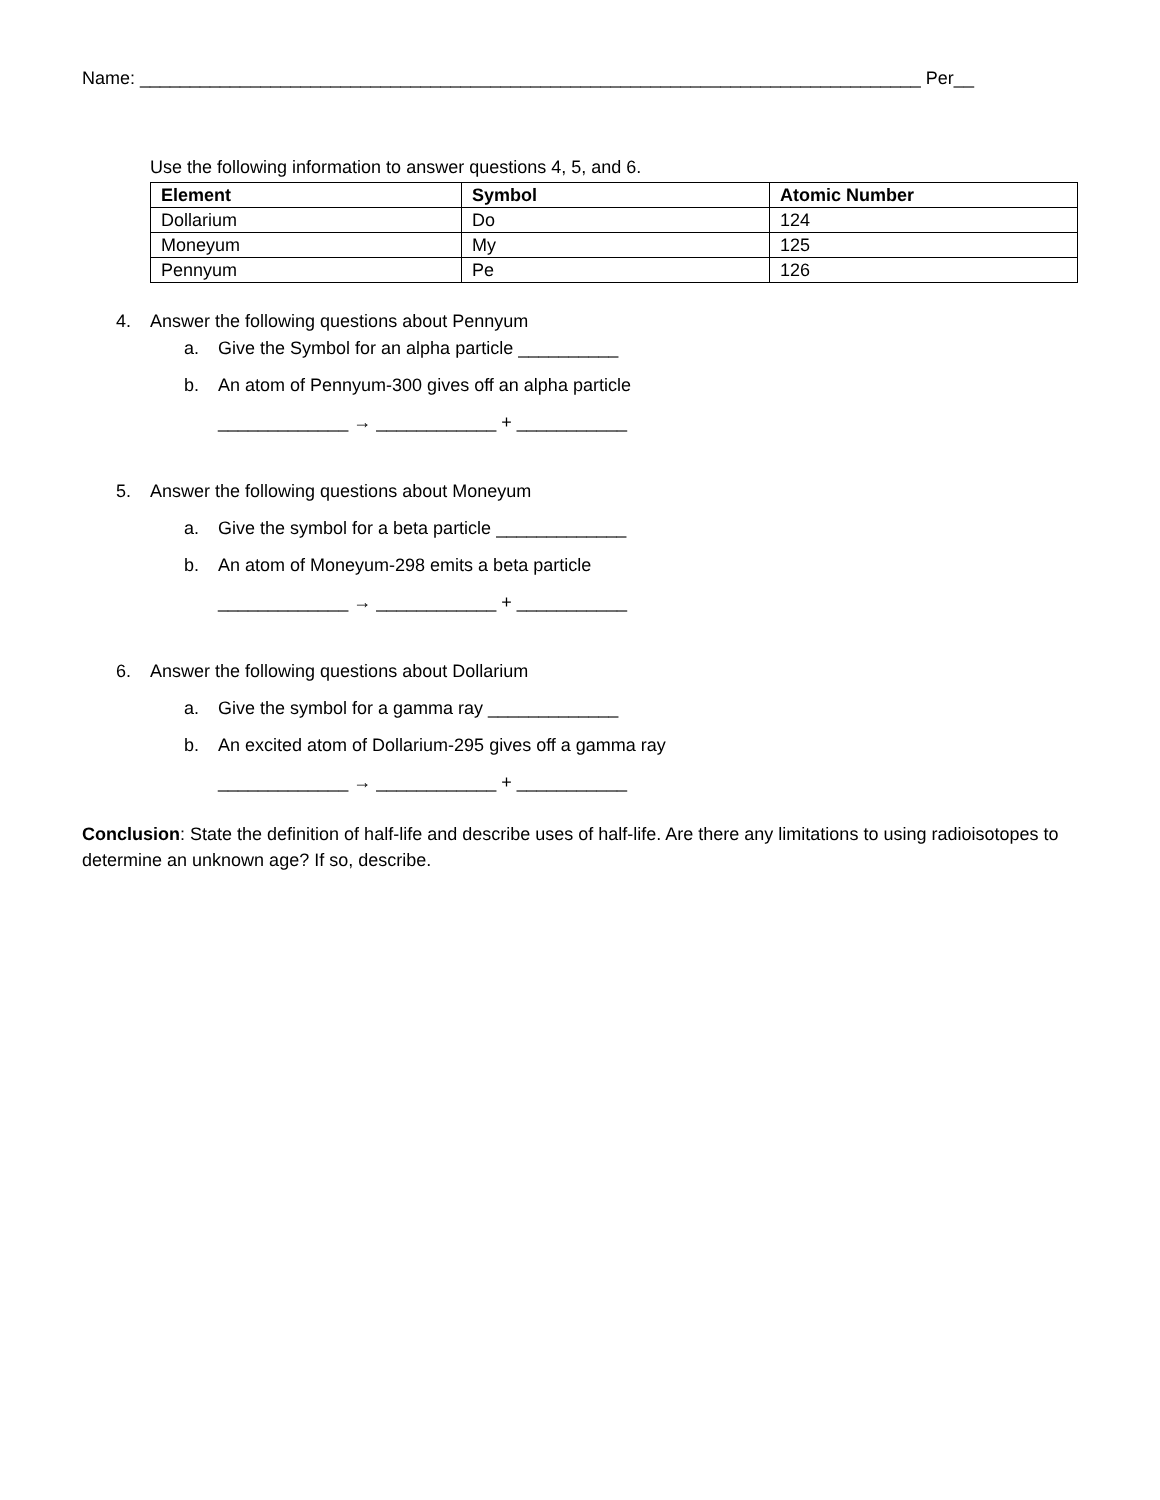Name: ______________________________________________________________________________ Per__
Use the following information to answer questions 4, 5, and 6.
| Element | Symbol | Atomic Number |
| --- | --- | --- |
| Dollarium | Do | 124 |
| Moneyum | My | 125 |
| Pennyum | Pe | 126 |
4. Answer the following questions about Pennyum
a. Give the Symbol for an alpha particle __________
b. An atom of Pennyum-300 gives off an alpha particle
_____________ → ____________ + ___________
5. Answer the following questions about Moneyum
a. Give the symbol for a beta particle _____________
b. An atom of Moneyum-298 emits a beta particle
_____________ → ____________ + ___________
6. Answer the following questions about Dollarium
a. Give the symbol for a gamma ray _____________
b. An excited atom of Dollarium-295 gives off a gamma ray
_____________ → ____________ + ___________
Conclusion: State the definition of half-life and describe uses of half-life. Are there any limitations to using radioisotopes to determine an unknown age? If so, describe.